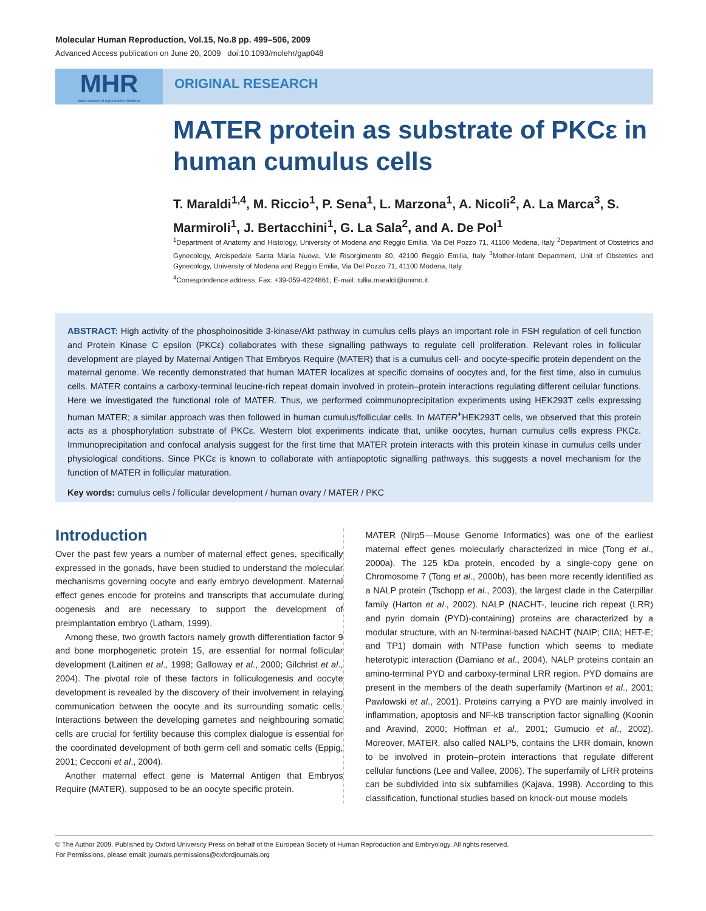Molecular Human Reproduction, Vol.15, No.8 pp. 499–506, 2009
Advanced Access publication on June 20, 2009 doi:10.1093/molehr/gap048
MHR
Basic science of reproductive medicine
ORIGINAL RESEARCH
MATER protein as substrate of PKCε in human cumulus cells
T. Maraldi<sup>1,4</sup>, M. Riccio<sup>1</sup>, P. Sena<sup>1</sup>, L. Marzona<sup>1</sup>, A. Nicoli<sup>2</sup>, A. La Marca<sup>3</sup>, S. Marmiroli<sup>1</sup>, J. Bertacchini<sup>1</sup>, G. La Sala<sup>2</sup>, and A. De Pol<sup>1</sup>
<sup>1</sup> Department of Anatomy and Histology, University of Modena and Reggio Emilia, Via Del Pozzo 71, 41100 Modena, Italy <sup>2</sup>Department of Obstetrics and Gynecology, Arcispedale Santa Maria Nuova, V.le Risorgimento 80, 42100 Reggio Emilia, Italy <sup>3</sup>Mother-Infant Department, Unit of Obstetrics and Gynecology, University of Modena and Reggio Emilia, Via Del Pozzo 71, 41100 Modena, Italy
<sup>4</sup> Correspondence address. Fax: +39-059-4224861; E-mail: tullia.maraldi@unimo.it
ABSTRACT: High activity of the phosphoinositide 3-kinase/Akt pathway in cumulus cells plays an important role in FSH regulation of cell function and Protein Kinase C epsilon (PKCε) collaborates with these signalling pathways to regulate cell proliferation. Relevant roles in follicular development are played by Maternal Antigen That Embryos Require (MATER) that is a cumulus cell- and oocyte-specific protein dependent on the maternal genome. We recently demonstrated that human MATER localizes at specific domains of oocytes and, for the first time, also in cumulus cells. MATER contains a carboxy-terminal leucine-rich repeat domain involved in protein–protein interactions regulating different cellular functions. Here we investigated the functional role of MATER. Thus, we performed coimmunoprecipitation experiments using HEK293T cells expressing human MATER; a similar approach was then followed in human cumulus/follicular cells. In MATER<sup>+</sup>HEK293T cells, we observed that this protein acts as a phosphorylation substrate of PKCε. Western blot experiments indicate that, unlike oocytes, human cumulus cells express PKCε. Immunoprecipitation and confocal analysis suggest for the first time that MATER protein interacts with this protein kinase in cumulus cells under physiological conditions. Since PKCε is known to collaborate with antiapoptotic signalling pathways, this suggests a novel mechanism for the function of MATER in follicular maturation.
Key words: cumulus cells / follicular development / human ovary / MATER / PKC
Introduction
Over the past few years a number of maternal effect genes, specifically expressed in the gonads, have been studied to understand the molecular mechanisms governing oocyte and early embryo development. Maternal effect genes encode for proteins and transcripts that accumulate during oogenesis and are necessary to support the development of preimplantation embryo (Latham, 1999).
Among these, two growth factors namely growth differentiation factor 9 and bone morphogenetic protein 15, are essential for normal follicular development (Laitinen et al., 1998; Galloway et al., 2000; Gilchrist et al., 2004). The pivotal role of these factors in folliculogenesis and oocyte development is revealed by the discovery of their involvement in relaying communication between the oocyte and its surrounding somatic cells. Interactions between the developing gametes and neighbouring somatic cells are crucial for fertility because this complex dialogue is essential for the coordinated development of both germ cell and somatic cells (Eppig, 2001; Cecconi et al., 2004).
Another maternal effect gene is Maternal Antigen that Embryos Require (MATER), supposed to be an oocyte specific protein.
MATER (Nlrp5—Mouse Genome Informatics) was one of the earliest maternal effect genes molecularly characterized in mice (Tong et al., 2000a). The 125 kDa protein, encoded by a single-copy gene on Chromosome 7 (Tong et al., 2000b), has been more recently identified as a NALP protein (Tschopp et al., 2003), the largest clade in the Caterpillar family (Harton et al., 2002). NALP (NACHT-, leucine rich repeat (LRR) and pyrin domain (PYD)-containing) proteins are characterized by a modular structure, with an N-terminal-based NACHT (NAIP; CIIA; HET-E; and TP1) domain with NTPase function which seems to mediate heterotypic interaction (Damiano et al., 2004). NALP proteins contain an amino-terminal PYD and carboxy-terminal LRR region. PYD domains are present in the members of the death superfamily (Martinon et al., 2001; Pawlowski et al., 2001). Proteins carrying a PYD are mainly involved in inflammation, apoptosis and NF-kB transcription factor signalling (Koonin and Aravind, 2000; Hoffman et al., 2001; Gumucio et al., 2002). Moreover, MATER, also called NALP5, contains the LRR domain, known to be involved in protein–protein interactions that regulate different cellular functions (Lee and Vallee, 2006). The superfamily of LRR proteins can be subdivided into six subfamilies (Kajava, 1998). According to this classification, functional studies based on knock-out mouse models
© The Author 2009. Published by Oxford University Press on behalf of the European Society of Human Reproduction and Embryology. All rights reserved.
For Permissions, please email: journals.permissions@oxfordjournals.org